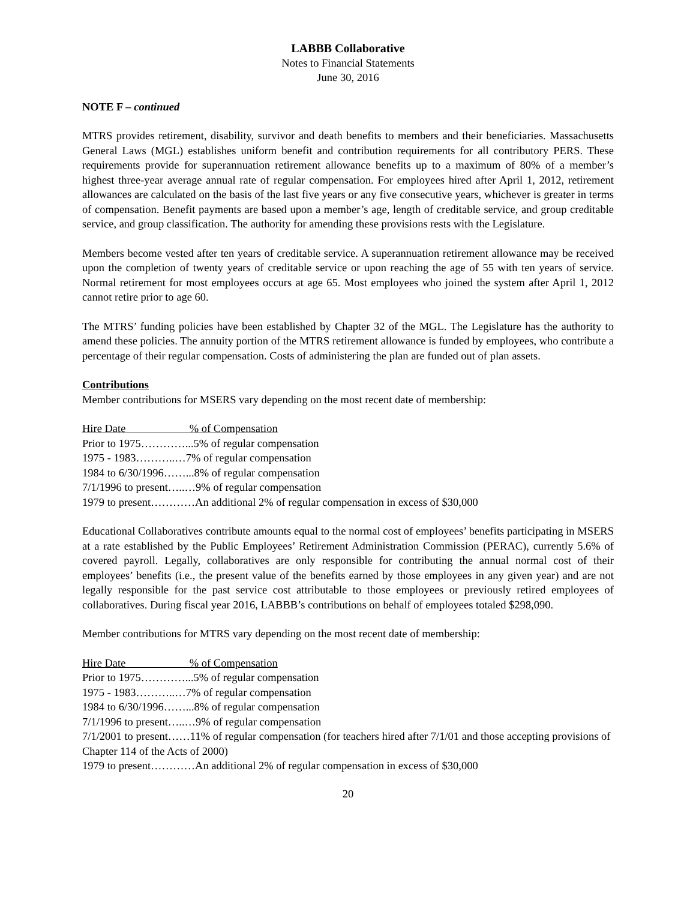LABBB Collaborative
Notes to Financial Statements
June 30, 2016
NOTE F – continued
MTRS provides retirement, disability, survivor and death benefits to members and their beneficiaries. Massachusetts General Laws (MGL) establishes uniform benefit and contribution requirements for all contributory PERS. These requirements provide for superannuation retirement allowance benefits up to a maximum of 80% of a member’s highest three-year average annual rate of regular compensation. For employees hired after April 1, 2012, retirement allowances are calculated on the basis of the last five years or any five consecutive years, whichever is greater in terms of compensation. Benefit payments are based upon a member’s age, length of creditable service, and group creditable service, and group classification. The authority for amending these provisions rests with the Legislature.
Members become vested after ten years of creditable service. A superannuation retirement allowance may be received upon the completion of twenty years of creditable service or upon reaching the age of 55 with ten years of service. Normal retirement for most employees occurs at age 65. Most employees who joined the system after April 1, 2012 cannot retire prior to age 60.
The MTRS’ funding policies have been established by Chapter 32 of the MGL. The Legislature has the authority to amend these policies. The annuity portion of the MTRS retirement allowance is funded by employees, who contribute a percentage of their regular compensation. Costs of administering the plan are funded out of plan assets.
Contributions
Member contributions for MSERS vary depending on the most recent date of membership:
Hire Date % of Compensation
Prior to 1975…………...5% of regular compensation
1975 - 1983………..…7% of regular compensation
1984 to 6/30/1996……...8% of regular compensation
7/1/1996 to present…..…9% of regular compensation
1979 to present…………An additional 2% of regular compensation in excess of $30,000
Educational Collaboratives contribute amounts equal to the normal cost of employees’ benefits participating in MSERS at a rate established by the Public Employees’ Retirement Administration Commission (PERAC), currently 5.6% of covered payroll. Legally, collaboratives are only responsible for contributing the annual normal cost of their employees’ benefits (i.e., the present value of the benefits earned by those employees in any given year) and are not legally responsible for the past service cost attributable to those employees or previously retired employees of collaboratives. During fiscal year 2016, LABBB’s contributions on behalf of employees totaled $298,090.
Member contributions for MTRS vary depending on the most recent date of membership:
Hire Date % of Compensation
Prior to 1975…………...5% of regular compensation
1975 - 1983………..…7% of regular compensation
1984 to 6/30/1996……...8% of regular compensation
7/1/1996 to present…..…9% of regular compensation
7/1/2001 to present……11% of regular compensation (for teachers hired after 7/1/01 and those accepting provisions of Chapter 114 of the Acts of 2000)
1979 to present…………An additional 2% of regular compensation in excess of $30,000
20